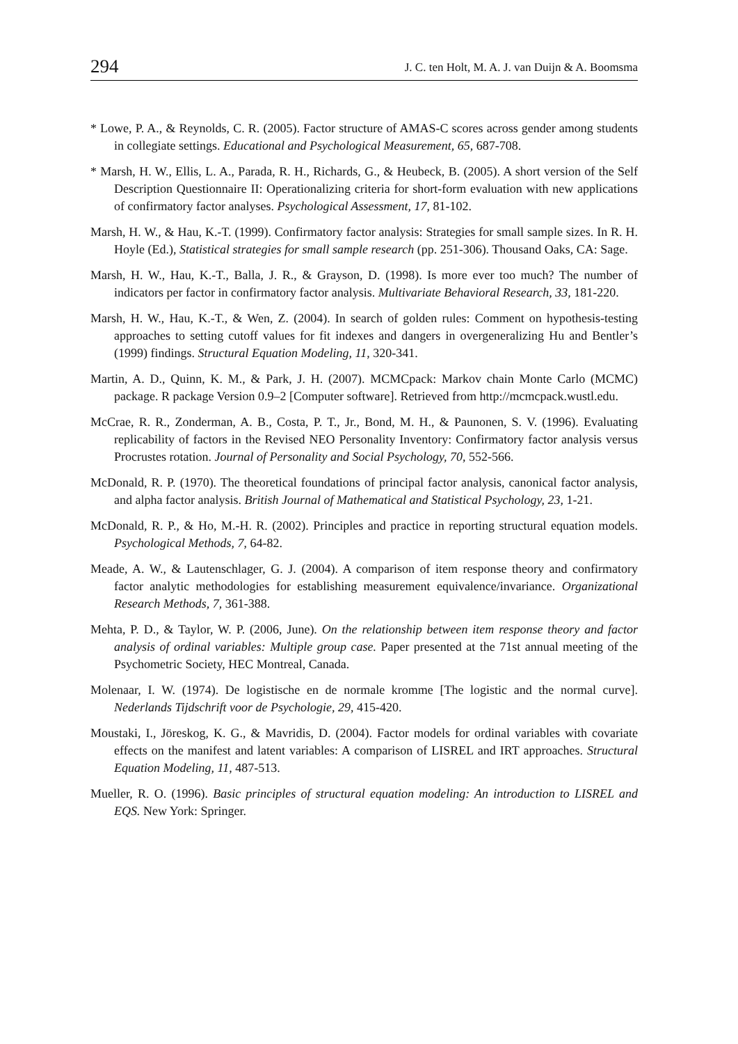294 J. C. ten Holt, M. A. J. van Duijn & A. Boomsma
* Lowe, P. A., & Reynolds, C. R. (2005). Factor structure of AMAS-C scores across gender among students in collegiate settings. Educational and Psychological Measurement, 65, 687-708.
* Marsh, H. W., Ellis, L. A., Parada, R. H., Richards, G., & Heubeck, B. (2005). A short version of the Self Description Questionnaire II: Operationalizing criteria for short-form evaluation with new applications of confirmatory factor analyses. Psychological Assessment, 17, 81-102.
Marsh, H. W., & Hau, K.-T. (1999). Confirmatory factor analysis: Strategies for small sample sizes. In R. H. Hoyle (Ed.), Statistical strategies for small sample research (pp. 251-306). Thousand Oaks, CA: Sage.
Marsh, H. W., Hau, K.-T., Balla, J. R., & Grayson, D. (1998). Is more ever too much? The number of indicators per factor in confirmatory factor analysis. Multivariate Behavioral Research, 33, 181-220.
Marsh, H. W., Hau, K.-T., & Wen, Z. (2004). In search of golden rules: Comment on hypothesis-testing approaches to setting cutoff values for fit indexes and dangers in overgeneralizing Hu and Bentler’s (1999) findings. Structural Equation Modeling, 11, 320-341.
Martin, A. D., Quinn, K. M., & Park, J. H. (2007). MCMCpack: Markov chain Monte Carlo (MCMC) package. R package Version 0.9–2 [Computer software]. Retrieved from http://mcmcpack.wustl.edu.
McCrae, R. R., Zonderman, A. B., Costa, P. T., Jr., Bond, M. H., & Paunonen, S. V. (1996). Evaluating replicability of factors in the Revised NEO Personality Inventory: Confirmatory factor analysis versus Procrustes rotation. Journal of Personality and Social Psychology, 70, 552-566.
McDonald, R. P. (1970). The theoretical foundations of principal factor analysis, canonical factor analysis, and alpha factor analysis. British Journal of Mathematical and Statistical Psychology, 23, 1-21.
McDonald, R. P., & Ho, M.-H. R. (2002). Principles and practice in reporting structural equation models. Psychological Methods, 7, 64-82.
Meade, A. W., & Lautenschlager, G. J. (2004). A comparison of item response theory and confirmatory factor analytic methodologies for establishing measurement equivalence/invariance. Organizational Research Methods, 7, 361-388.
Mehta, P. D., & Taylor, W. P. (2006, June). On the relationship between item response theory and factor analysis of ordinal variables: Multiple group case. Paper presented at the 71st annual meeting of the Psychometric Society, HEC Montreal, Canada.
Molenaar, I. W. (1974). De logistische en de normale kromme [The logistic and the normal curve]. Nederlands Tijdschrift voor de Psychologie, 29, 415-420.
Moustaki, I., Jöreskog, K. G., & Mavridis, D. (2004). Factor models for ordinal variables with covariate effects on the manifest and latent variables: A comparison of LISREL and IRT approaches. Structural Equation Modeling, 11, 487-513.
Mueller, R. O. (1996). Basic principles of structural equation modeling: An introduction to LISREL and EQS. New York: Springer.